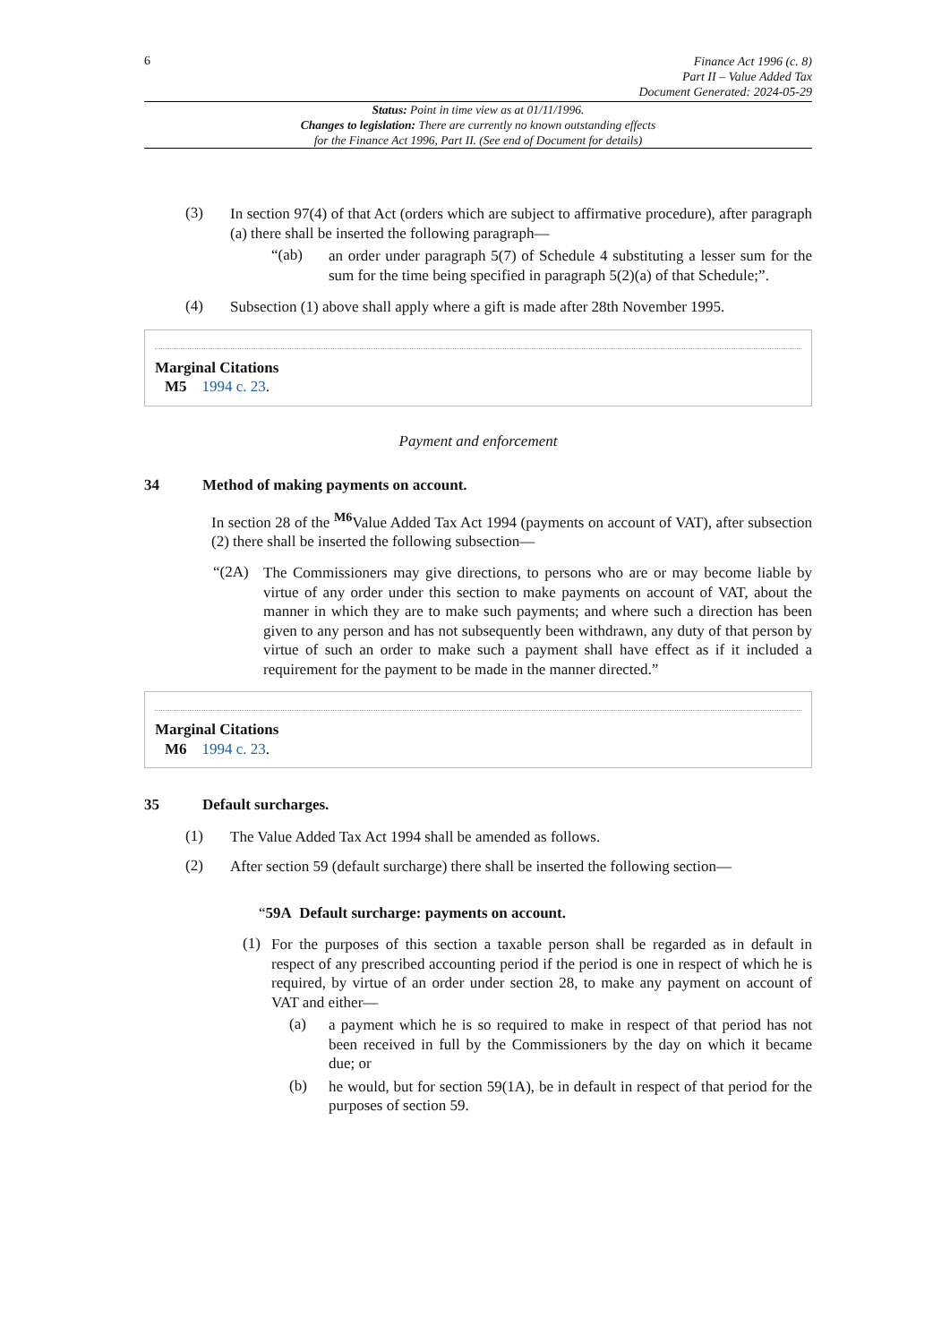6
Finance Act 1996 (c. 8)
Part II – Value Added Tax
Document Generated: 2024-05-29
Status: Point in time view as at 01/11/1996.
Changes to legislation: There are currently no known outstanding effects
for the Finance Act 1996, Part II. (See end of Document for details)
(3)
In section 97(4) of that Act (orders which are subject to affirmative procedure), after paragraph (a) there shall be inserted the following paragraph—
“(ab)
an order under paragraph 5(7) of Schedule 4 substituting a lesser sum for the sum for the time being specified in paragraph 5(2)(a) of that Schedule;”.
(4)
Subsection (1) above shall apply where a gift is made after 28th November 1995.
Marginal Citations
M5 1994 c. 23.
Payment and enforcement
34 Method of making payments on account.
In section 28 of the <sup>M6</sup>Value Added Tax Act 1994 (payments on account of VAT), after subsection (2) there shall be inserted the following subsection—
“(2A)
The Commissioners may give directions, to persons who are or may become liable by virtue of any order under this section to make payments on account of VAT, about the manner in which they are to make such payments; and where such a direction has been given to any person and has not subsequently been withdrawn, any duty of that person by virtue of such an order to make such a payment shall have effect as if it included a requirement for the payment to be made in the manner directed.”
Marginal Citations
M6 1994 c. 23.
35 Default surcharges.
(1)
The Value Added Tax Act 1994 shall be amended as follows.
(2)
After section 59 (default surcharge) there shall be inserted the following section—
“59A Default surcharge: payments on account.
(1)
For the purposes of this section a taxable person shall be regarded as in default in respect of any prescribed accounting period if the period is one in respect of which he is required, by virtue of an order under section 28, to make any payment on account of VAT and either—
(a)
a payment which he is so required to make in respect of that period has not been received in full by the Commissioners by the day on which it became due; or
(b)
he would, but for section 59(1A), be in default in respect of that period for the purposes of section 59.